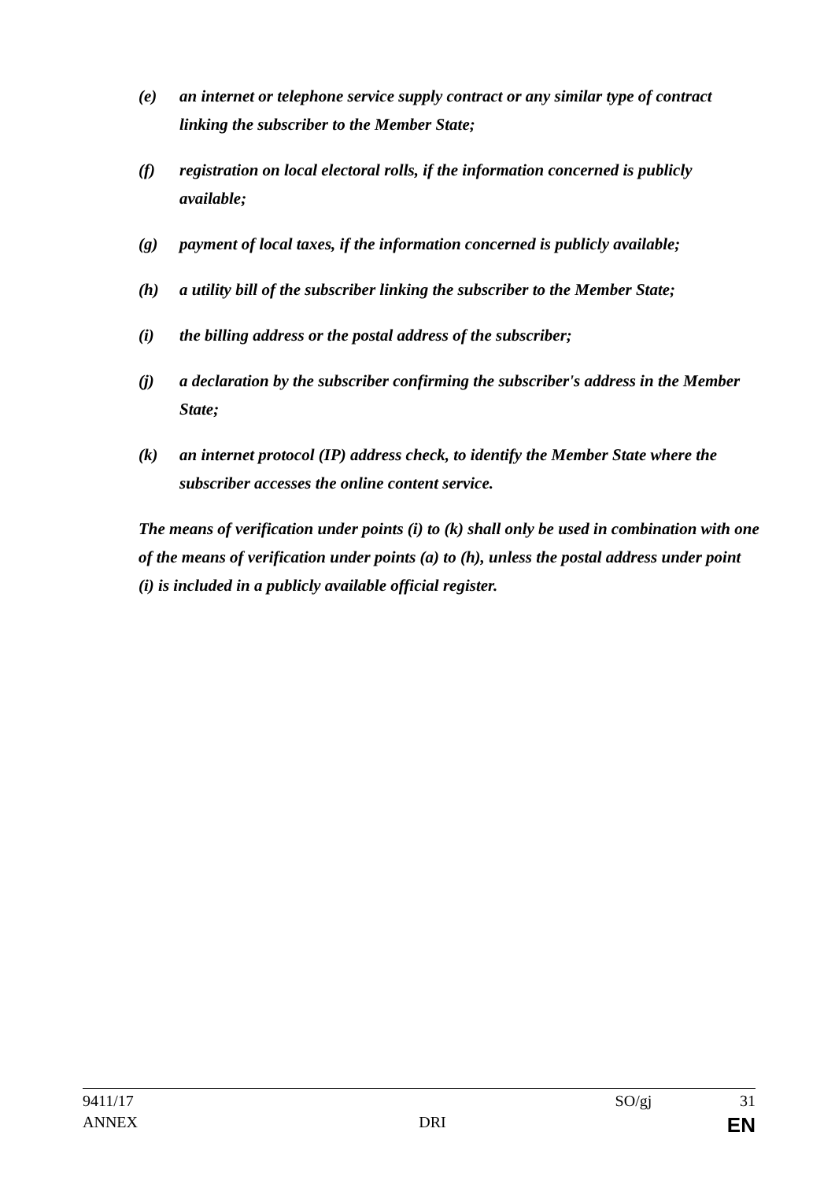(e) an internet or telephone service supply contract or any similar type of contract linking the subscriber to the Member State;
(f) registration on local electoral rolls, if the information concerned is publicly available;
(g) payment of local taxes, if the information concerned is publicly available;
(h) a utility bill of the subscriber linking the subscriber to the Member State;
(i) the billing address or the postal address of the subscriber;
(j) a declaration by the subscriber confirming the subscriber's address in the Member State;
(k) an internet protocol (IP) address check, to identify the Member State where the subscriber accesses the online content service.
The means of verification under points (i) to (k) shall only be used in combination with one of the means of verification under points (a) to (h), unless the postal address under point (i) is included in a publicly available official register.
9411/17 SO/gj 31
ANNEX DRI EN